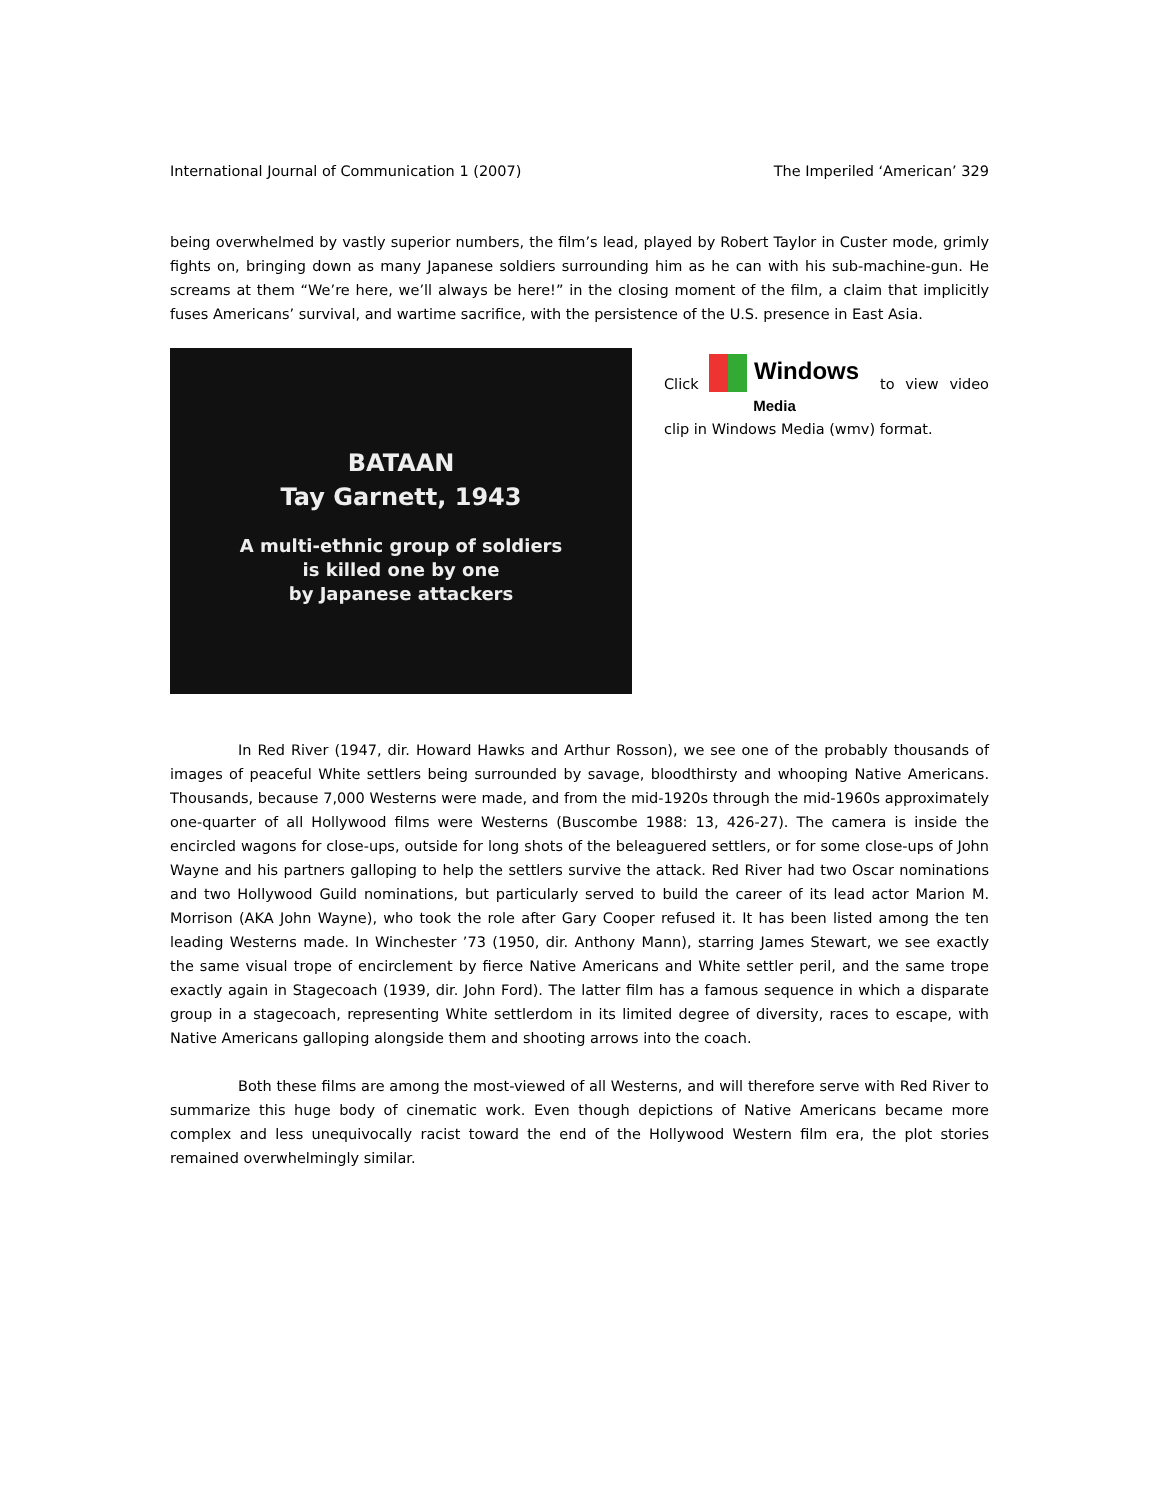International Journal of Communication 1 (2007) The Imperiled ‘American’ 329
being overwhelmed by vastly superior numbers, the film’s lead, played by Robert Taylor in Custer mode, grimly fights on, bringing down as many Japanese soldiers surrounding him as he can with his sub-machine-gun. He screams at them “We’re here, we’ll always be here!” in the closing moment of the film, a claim that implicitly fuses Americans’ survival, and wartime sacrifice, with the persistence of the U.S. presence in East Asia.
BATAAN
Tay Garnett, 1943
A multi-ethnic group of soldiers
is killed one by one
by Japanese attackers
Click Windows
Media to view video clip in Windows Media (wmv) format.
In Red River (1947, dir. Howard Hawks and Arthur Rosson), we see one of the probably thousands of images of peaceful White settlers being surrounded by savage, bloodthirsty and whooping Native Americans. Thousands, because 7,000 Westerns were made, and from the mid-1920s through the mid-1960s approximately one-quarter of all Hollywood films were Westerns (Buscombe 1988: 13, 426-27). The camera is inside the encircled wagons for close-ups, outside for long shots of the beleaguered settlers, or for some close-ups of John Wayne and his partners galloping to help the settlers survive the attack. Red River had two Oscar nominations and two Hollywood Guild nominations, but particularly served to build the career of its lead actor Marion M. Morrison (AKA John Wayne), who took the role after Gary Cooper refused it. It has been listed among the ten leading Westerns made. In Winchester ’73 (1950, dir. Anthony Mann), starring James Stewart, we see exactly the same visual trope of encirclement by fierce Native Americans and White settler peril, and the same trope exactly again in Stagecoach (1939, dir. John Ford). The latter film has a famous sequence in which a disparate group in a stagecoach, representing White settlerdom in its limited degree of diversity, races to escape, with Native Americans galloping alongside them and shooting arrows into the coach.
Both these films are among the most-viewed of all Westerns, and will therefore serve with Red River to summarize this huge body of cinematic work. Even though depictions of Native Americans became more complex and less unequivocally racist toward the end of the Hollywood Western film era, the plot stories remained overwhelmingly similar.